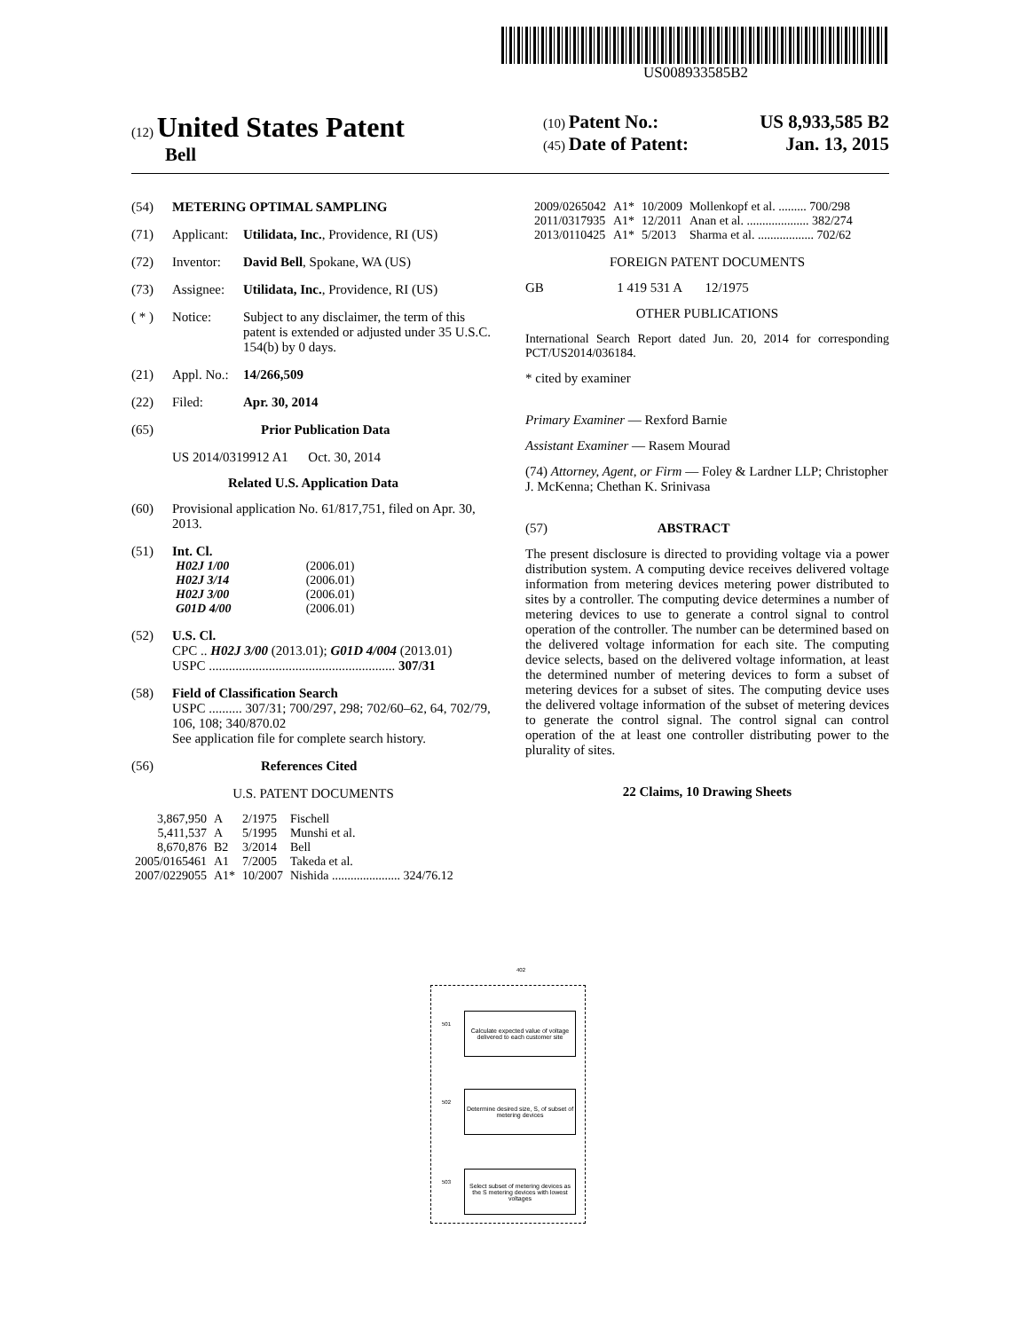US008933585B2
(12) United States Patent
Bell
(10) Patent No.: US 8,933,585 B2
(45) Date of Patent: Jan. 13, 2015
(54) METERING OPTIMAL SAMPLING
(71) Applicant: Utilidata, Inc., Providence, RI (US)
(72) Inventor: David Bell, Spokane, WA (US)
(73) Assignee: Utilidata, Inc., Providence, RI (US)
( * ) Notice: Subject to any disclaimer, the term of this patent is extended or adjusted under 35 U.S.C. 154(b) by 0 days.
(21) Appl. No.: 14/266,509
(22) Filed: Apr. 30, 2014
(65) Prior Publication Data
US 2014/0319912 A1 Oct. 30, 2014
Related U.S. Application Data
(60) Provisional application No. 61/817,751, filed on Apr. 30, 2013.
(51) Int. Cl.
| H02J 1/00 | (2006.01) |
| H02J 3/14 | (2006.01) |
| H02J 3/00 | (2006.01) |
| G01D 4/00 | (2006.01) |
(52) U.S. Cl.
CPC .. H02J 3/00 (2013.01); G01D 4/004 (2013.01)
USPC ........................................................ 307/31
(58) Field of Classification Search
USPC .......... 307/31; 700/297, 298; 702/60–62, 64, 702/79, 106, 108; 340/870.02
See application file for complete search history.
(56) References Cited
U.S. PATENT DOCUMENTS
| 3,867,950 | A | 2/1975 | Fischell |
| 5,411,537 | A | 5/1995 | Munshi et al. |
| 8,670,876 | B2 | 3/2014 | Bell |
| 2005/0165461 | A1 | 7/2005 | Takeda et al. |
| 2007/0229055 | A1* | 10/2007 | Nishida ...................... 324/76.12 |
| 2009/0265042 | A1* | 10/2009 | Mollenkopf et al. ......... 700/298 |
| 2011/0317935 | A1* | 12/2011 | Anan et al. .................... 382/274 |
| 2013/0110425 | A1* | 5/2013 | Sharma et al. .................. 702/62 |
FOREIGN PATENT DOCUMENTS
GB 1 419 531 A 12/1975
OTHER PUBLICATIONS
International Search Report dated Jun. 20, 2014 for corresponding PCT/US2014/036184.
* cited by examiner
Primary Examiner — Rexford Barnie
Assistant Examiner — Rasem Mourad
(74) Attorney, Agent, or Firm — Foley & Lardner LLP; Christopher J. McKenna; Chethan K. Srinivasa
(57) ABSTRACT
The present disclosure is directed to providing voltage via a power distribution system. A computing device receives delivered voltage information from metering devices metering power distributed to sites by a controller. The computing device determines a number of metering devices to use to generate a control signal to control operation of the controller. The number can be determined based on the delivered voltage information for each site. The computing device selects, based on the delivered voltage information, at least the determined number of metering devices to form a subset of metering devices for a subset of sites. The computing device uses the delivered voltage information of the subset of metering devices to generate the control signal. The control signal can control operation of the at least one controller distributing power to the plurality of sites.
22 Claims, 10 Drawing Sheets
402
501
Calculate expected value of voltage delivered to each customer site
502
Determine desired size, S, of subset of metering devices
503
Select subset of metering devices as the S metering devices with lowest voltages